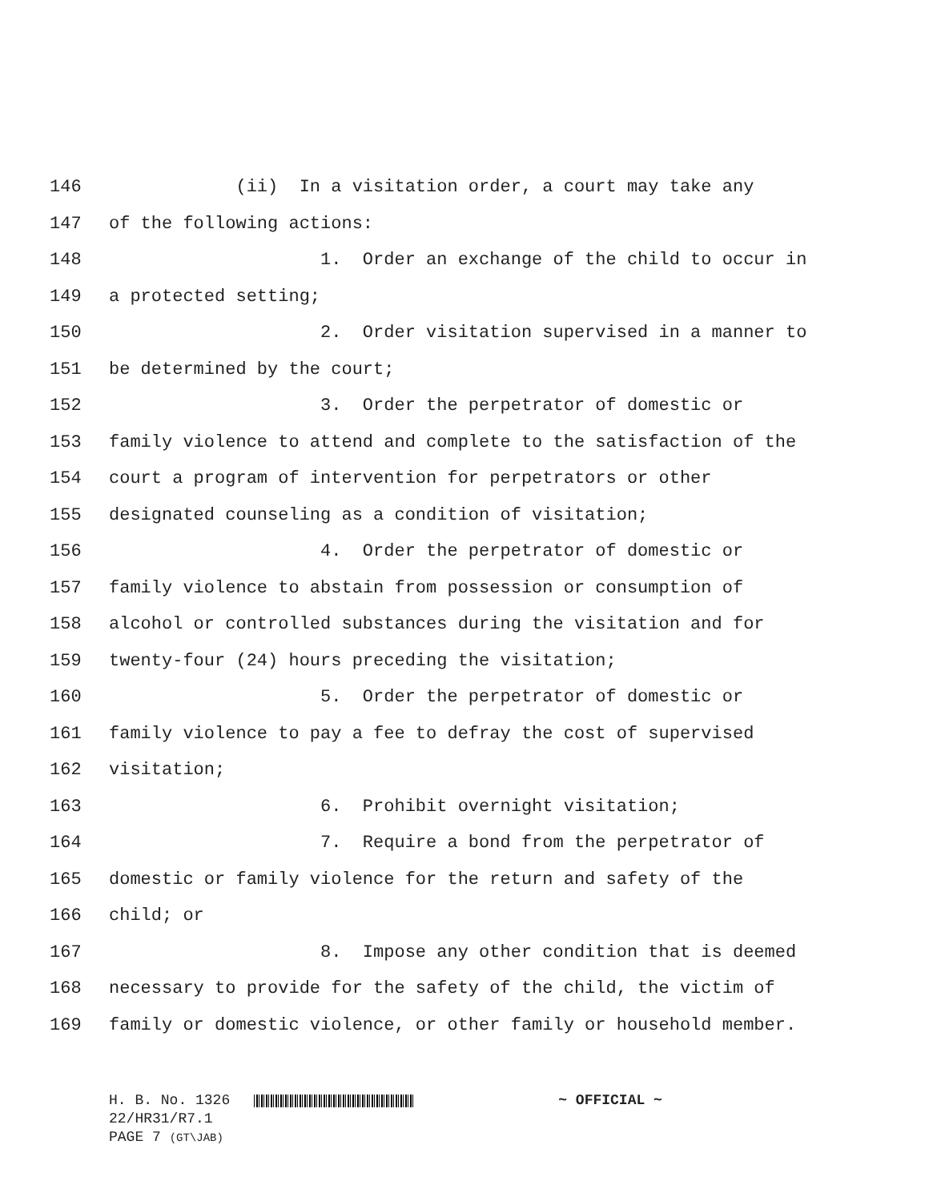146 (ii) In a visitation order, a court may take any
147 of the following actions:
148 1. Order an exchange of the child to occur in
149 a protected setting;
150 2. Order visitation supervised in a manner to
151 be determined by the court;
152 3. Order the perpetrator of domestic or
153 family violence to attend and complete to the satisfaction of the
154 court a program of intervention for perpetrators or other
155 designated counseling as a condition of visitation;
156 4. Order the perpetrator of domestic or
157 family violence to abstain from possession or consumption of
158 alcohol or controlled substances during the visitation and for
159 twenty-four (24) hours preceding the visitation;
160 5. Order the perpetrator of domestic or
161 family violence to pay a fee to defray the cost of supervised
162 visitation;
163 6. Prohibit overnight visitation;
164 7. Require a bond from the perpetrator of
165 domestic or family violence for the return and safety of the
166 child; or
167 8. Impose any other condition that is deemed
168 necessary to provide for the safety of the child, the victim of
169 family or domestic violence, or other family or household member.
H. B. No. 1326 ~ OFFICIAL ~
22/HR31/R7.1
PAGE 7 (GT\JAB)